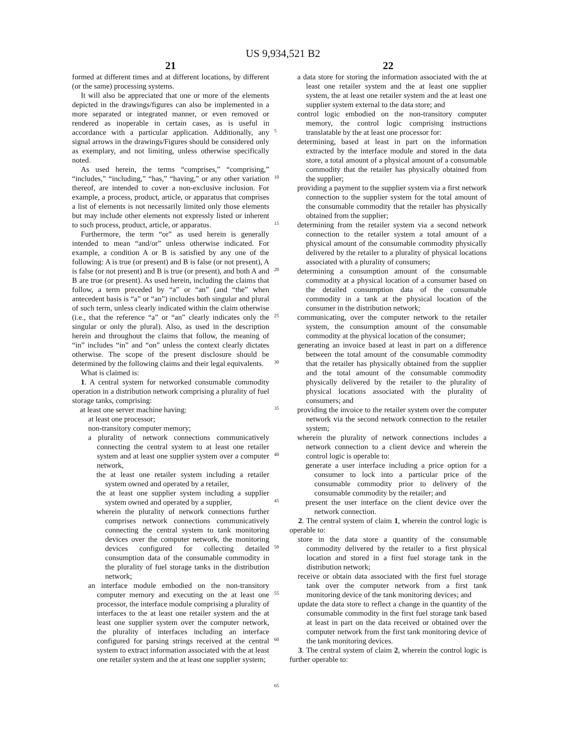US 9,934,521 B2
21
formed at different times and at different locations, by different (or the same) processing systems.
It will also be appreciated that one or more of the elements depicted in the drawings/figures can also be implemented in a more separated or integrated manner, or even removed or rendered as inoperable in certain cases, as is useful in accordance with a particular application. Additionally, any signal arrows in the drawings/Figures should be considered only as exemplary, and not limiting, unless otherwise specifically noted.
As used herein, the terms “comprises,” “comprising,” “includes,” “including,” “has,” “having,” or any other variation thereof, are intended to cover a non-exclusive inclusion. For example, a process, product, article, or apparatus that comprises a list of elements is not necessarily limited only those elements but may include other elements not expressly listed or inherent to such process, product, article, or apparatus.
Furthermore, the term “or” as used herein is generally intended to mean “and/or” unless otherwise indicated. For example, a condition A or B is satisfied by any one of the following: A is true (or present) and B is false (or not present), A is false (or not present) and B is true (or present), and both A and B are true (or present). As used herein, including the claims that follow, a term preceded by “a” or “an” (and “the” when antecedent basis is “a” or “an”) includes both singular and plural of such term, unless clearly indicated within the claim otherwise (i.e., that the reference “a” or “an” clearly indicates only the singular or only the plural). Also, as used in the description herein and throughout the claims that follow, the meaning of “in” includes “in” and “on” unless the context clearly dictates otherwise. The scope of the present disclosure should be determined by the following claims and their legal equivalents.
What is claimed is:
1. A central system for networked consumable commodity operation in a distribution network comprising a plurality of fuel storage tanks, comprising:
at least one server machine having:
at least one processor;
non-transitory computer memory;
a plurality of network connections communicatively connecting the central system to at least one retailer system and at least one supplier system over a computer network,
the at least one retailer system including a retailer system owned and operated by a retailer,
the at least one supplier system including a supplier system owned and operated by a supplier,
wherein the plurality of network connections further comprises network connections communicatively connecting the central system to tank monitoring devices over the computer network, the monitoring devices configured for collecting detailed consumption data of the consumable commodity in the plurality of fuel storage tanks in the distribution network;
an interface module embodied on the non-transitory computer memory and executing on the at least one processor, the interface module comprising a plurality of interfaces to the at least one retailer system and the at least one supplier system over the computer network, the plurality of interfaces including an interface configured for parsing strings received at the central system to extract information associated with the at least one retailer system and the at least one supplier system;
5
10
15
20
25
30
35
40
45
50
55
60
65
22
a data store for storing the information associated with the at least one retailer system and the at least one supplier system, the at least one retailer system and the at least one supplier system external to the data store; and
control logic embodied on the non-transitory computer memory, the control logic comprising instructions translatable by the at least one processor for:
determining, based at least in part on the information extracted by the interface module and stored in the data store, a total amount of a physical amount of a consumable commodity that the retailer has physically obtained from the supplier;
providing a payment to the supplier system via a first network connection to the supplier system for the total amount of the consumable commodity that the retailer has physically obtained from the supplier;
determining from the retailer system via a second network connection to the retailer system a total amount of a physical amount of the consumable commodity physically delivered by the retailer to a plurality of physical locations associated with a plurality of consumers;
determining a consumption amount of the consumable commodity at a physical location of a consumer based on the detailed consumption data of the consumable commodity in a tank at the physical location of the consumer in the distribution network;
communicating, over the computer network to the retailer system, the consumption amount of the consumable commodity at the physical location of the consumer;
generating an invoice based at least in part on a difference between the total amount of the consumable commodity that the retailer has physically obtained from the supplier and the total amount of the consumable commodity physically delivered by the retailer to the plurality of physical locations associated with the plurality of consumers; and
providing the invoice to the retailer system over the computer network via the second network connection to the retailer system;
wherein the plurality of network connections includes a network connection to a client device and wherein the control logic is operable to:
generate a user interface including a price option for a consumer to lock into a particular price of the consumable commodity prior to delivery of the consumable commodity by the retailer; and
present the user interface on the client device over the network connection.
2. The central system of claim 1, wherein the control logic is operable to:
store in the data store a quantity of the consumable commodity delivered by the retailer to a first physical location and stored in a first fuel storage tank in the distribution network;
receive or obtain data associated with the first fuel storage tank over the computer network from a first tank monitoring device of the tank monitoring devices; and
update the data store to reflect a change in the quantity of the consumable commodity in the first fuel storage tank based at least in part on the data received or obtained over the computer network from the first tank monitoring device of the tank monitoring devices.
3. The central system of claim 2, wherein the control logic is further operable to: